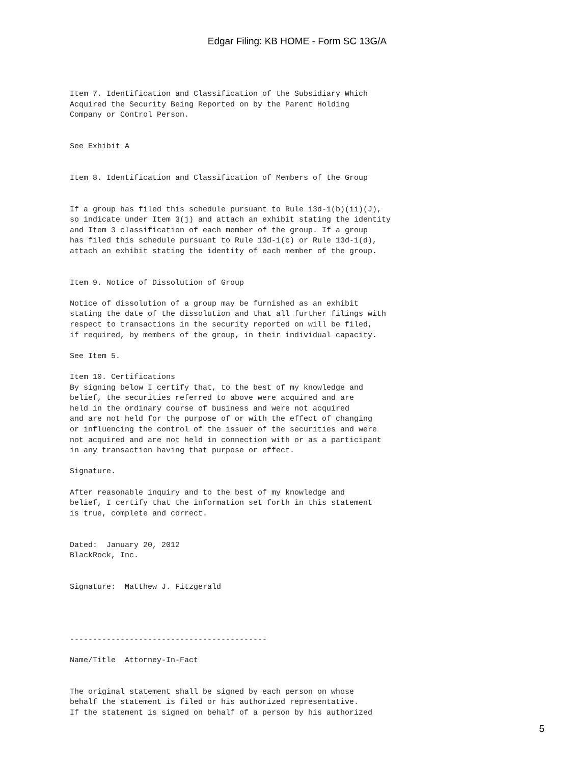Edgar Filing: KB HOME - Form SC 13G/A
Item 7. Identification and Classification of the Subsidiary Which
Acquired the Security Being Reported on by the Parent Holding
Company or Control Person.


See Exhibit A


Item 8. Identification and Classification of Members of the Group


If a group has filed this schedule pursuant to Rule 13d-1(b)(ii)(J),
so indicate under Item 3(j) and attach an exhibit stating the identity
and Item 3 classification of each member of the group. If a group
has filed this schedule pursuant to Rule 13d-1(c) or Rule 13d-1(d),
attach an exhibit stating the identity of each member of the group.


Item 9. Notice of Dissolution of Group

Notice of dissolution of a group may be furnished as an exhibit
stating the date of the dissolution and that all further filings with
respect to transactions in the security reported on will be filed,
if required, by members of the group, in their individual capacity.

See Item 5.

Item 10. Certifications
By signing below I certify that, to the best of my knowledge and
belief, the securities referred to above were acquired and are
held in the ordinary course of business and were not acquired
and are not held for the purpose of or with the effect of changing
or influencing the control of the issuer of the securities and were
not acquired and are not held in connection with or as a participant
in any transaction having that purpose or effect.

Signature.

After reasonable inquiry and to the best of my knowledge and
belief, I certify that the information set forth in this statement
is true, complete and correct.


Dated:  January 20, 2012
BlackRock, Inc.


Signature:  Matthew J. Fitzgerald




-------------------------------------------

Name/Title  Attorney-In-Fact


The original statement shall be signed by each person on whose
behalf the statement is filed or his authorized representative.
If the statement is signed on behalf of a person by his authorized
5